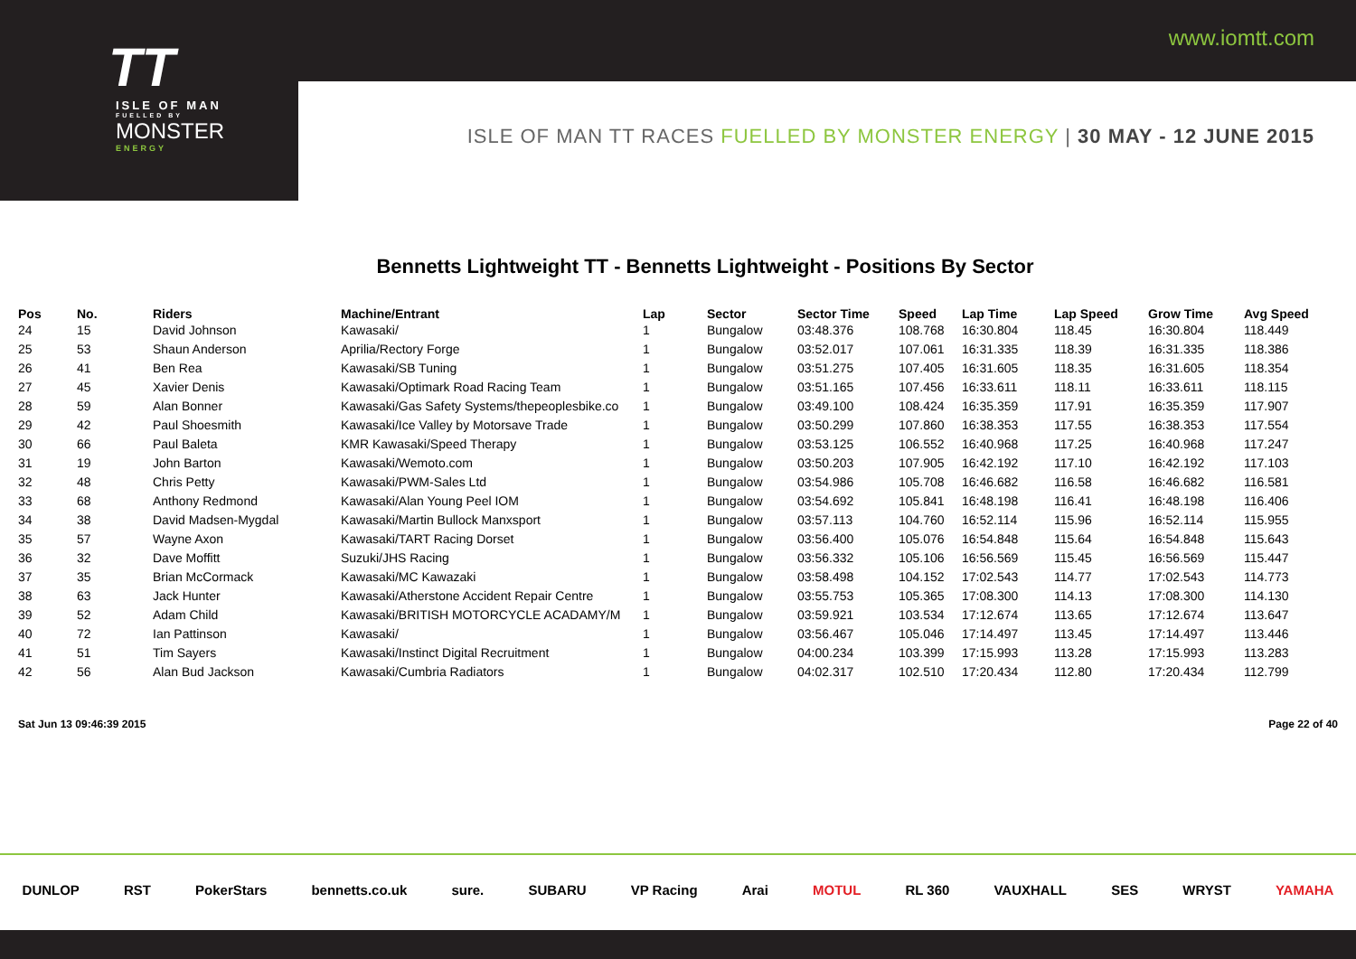www.iomtt.com
TT
ISLE OF MAN
FUELLED BY
MONSTER
ENERGY
ISLE OF MAN TT RACES FUELLED BY MONSTER ENERGY | 30 MAY - 12 JUNE 2015
Bennetts Lightweight TT - Bennetts Lightweight - Positions By Sector
| Pos | No. | Riders | Machine/Entrant | Lap | Sector | Sector Time | Speed | Lap Time | Lap Speed | Grow Time | Avg Speed |
| --- | --- | --- | --- | --- | --- | --- | --- | --- | --- | --- | --- |
| 24 | 15 | David Johnson | Kawasaki/ | 1 | Bungalow | 03:48.376 | 108.768 | 16:30.804 | 118.45 | 16:30.804 | 118.449 |
| 25 | 53 | Shaun Anderson | Aprilia/Rectory Forge | 1 | Bungalow | 03:52.017 | 107.061 | 16:31.335 | 118.39 | 16:31.335 | 118.386 |
| 26 | 41 | Ben Rea | Kawasaki/SB Tuning | 1 | Bungalow | 03:51.275 | 107.405 | 16:31.605 | 118.35 | 16:31.605 | 118.354 |
| 27 | 45 | Xavier Denis | Kawasaki/Optimark Road Racing Team | 1 | Bungalow | 03:51.165 | 107.456 | 16:33.611 | 118.11 | 16:33.611 | 118.115 |
| 28 | 59 | Alan Bonner | Kawasaki/Gas Safety Systems/thepeoplesbike.co | 1 | Bungalow | 03:49.100 | 108.424 | 16:35.359 | 117.91 | 16:35.359 | 117.907 |
| 29 | 42 | Paul Shoesmith | Kawasaki/Ice Valley by Motorsave Trade | 1 | Bungalow | 03:50.299 | 107.860 | 16:38.353 | 117.55 | 16:38.353 | 117.554 |
| 30 | 66 | Paul Baleta | KMR Kawasaki/Speed Therapy | 1 | Bungalow | 03:53.125 | 106.552 | 16:40.968 | 117.25 | 16:40.968 | 117.247 |
| 31 | 19 | John Barton | Kawasaki/Wemoto.com | 1 | Bungalow | 03:50.203 | 107.905 | 16:42.192 | 117.10 | 16:42.192 | 117.103 |
| 32 | 48 | Chris Petty | Kawasaki/PWM-Sales Ltd | 1 | Bungalow | 03:54.986 | 105.708 | 16:46.682 | 116.58 | 16:46.682 | 116.581 |
| 33 | 68 | Anthony Redmond | Kawasaki/Alan Young Peel IOM | 1 | Bungalow | 03:54.692 | 105.841 | 16:48.198 | 116.41 | 16:48.198 | 116.406 |
| 34 | 38 | David Madsen-Mygdal | Kawasaki/Martin Bullock Manxsport | 1 | Bungalow | 03:57.113 | 104.760 | 16:52.114 | 115.96 | 16:52.114 | 115.955 |
| 35 | 57 | Wayne Axon | Kawasaki/TART Racing Dorset | 1 | Bungalow | 03:56.400 | 105.076 | 16:54.848 | 115.64 | 16:54.848 | 115.643 |
| 36 | 32 | Dave Moffitt | Suzuki/JHS Racing | 1 | Bungalow | 03:56.332 | 105.106 | 16:56.569 | 115.45 | 16:56.569 | 115.447 |
| 37 | 35 | Brian McCormack | Kawasaki/MC Kawazaki | 1 | Bungalow | 03:58.498 | 104.152 | 17:02.543 | 114.77 | 17:02.543 | 114.773 |
| 38 | 63 | Jack Hunter | Kawasaki/Atherstone Accident Repair Centre | 1 | Bungalow | 03:55.753 | 105.365 | 17:08.300 | 114.13 | 17:08.300 | 114.130 |
| 39 | 52 | Adam Child | Kawasaki/BRITISH MOTORCYCLE ACADAMY/M | 1 | Bungalow | 03:59.921 | 103.534 | 17:12.674 | 113.65 | 17:12.674 | 113.647 |
| 40 | 72 | Ian Pattinson | Kawasaki/ | 1 | Bungalow | 03:56.467 | 105.046 | 17:14.497 | 113.45 | 17:14.497 | 113.446 |
| 41 | 51 | Tim Sayers | Kawasaki/Instinct Digital Recruitment | 1 | Bungalow | 04:00.234 | 103.399 | 17:15.993 | 113.28 | 17:15.993 | 113.283 |
| 42 | 56 | Alan Bud Jackson | Kawasaki/Cumbria Radiators | 1 | Bungalow | 04:02.317 | 102.510 | 17:20.434 | 112.80 | 17:20.434 | 112.799 |
Sat Jun 13 09:46:39 2015 Page 22 of 40
DUNLOP RST PokerStars bennetts.co.uk sure. SUBARU VP Racing Arai MOTUL RL 360 VAUXHALL SES WRYST YAMAHA